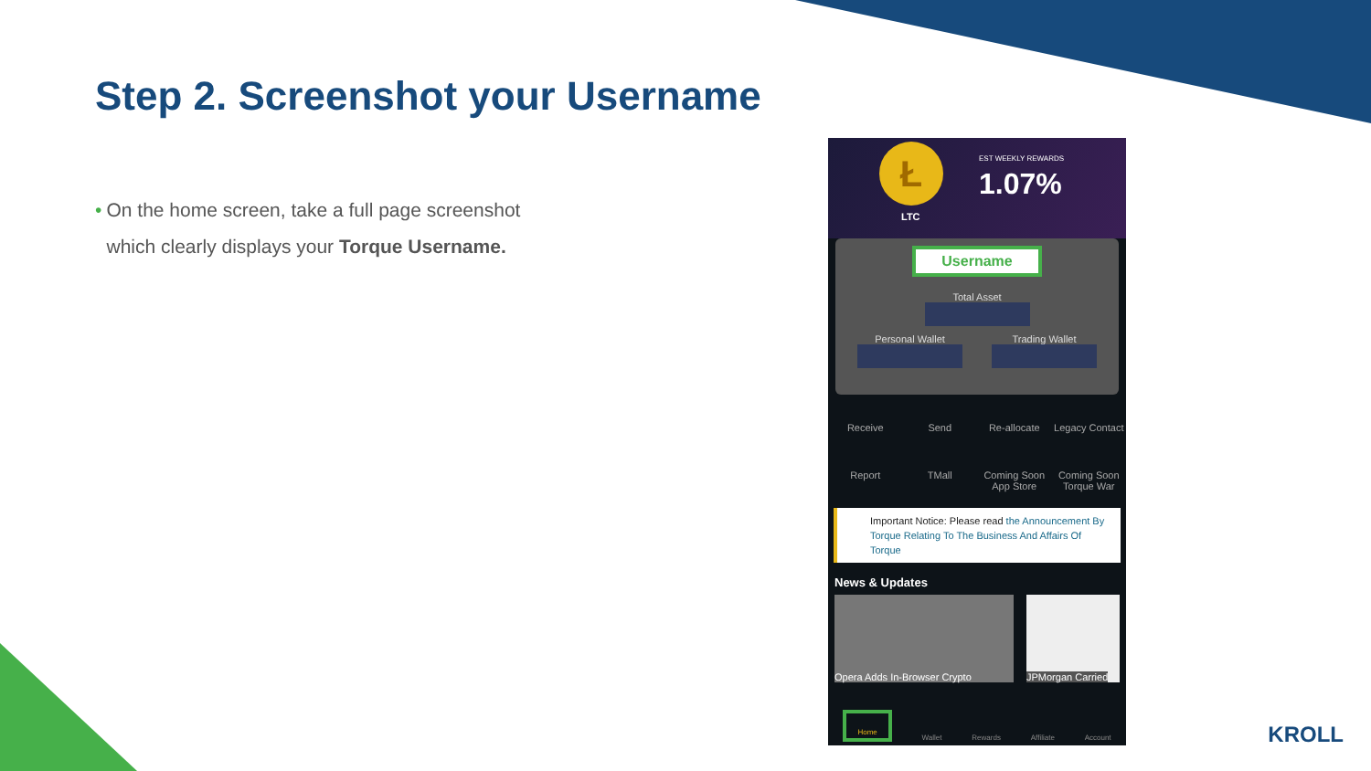Step 2. Screenshot your Username
• On the home screen, take a full page screenshot which clearly displays your Torque Username.
Ł
LTC
EST WEEKLY REWARDS
1.07%
Username
Total Asset
Personal Wallet
Trading Wallet
Receive
Send
Re-allocate
Legacy Contact
Report
TMall
Coming Soon
App Store
Coming Soon
Torque War
Important Notice: Please read the Announcement By Torque Relating To The Business And Affairs Of Torque
News & Updates
Opera Adds In-Browser Crypto JPMorgan Carried
Home Wallet Rewards Affiliate Account
KROLL